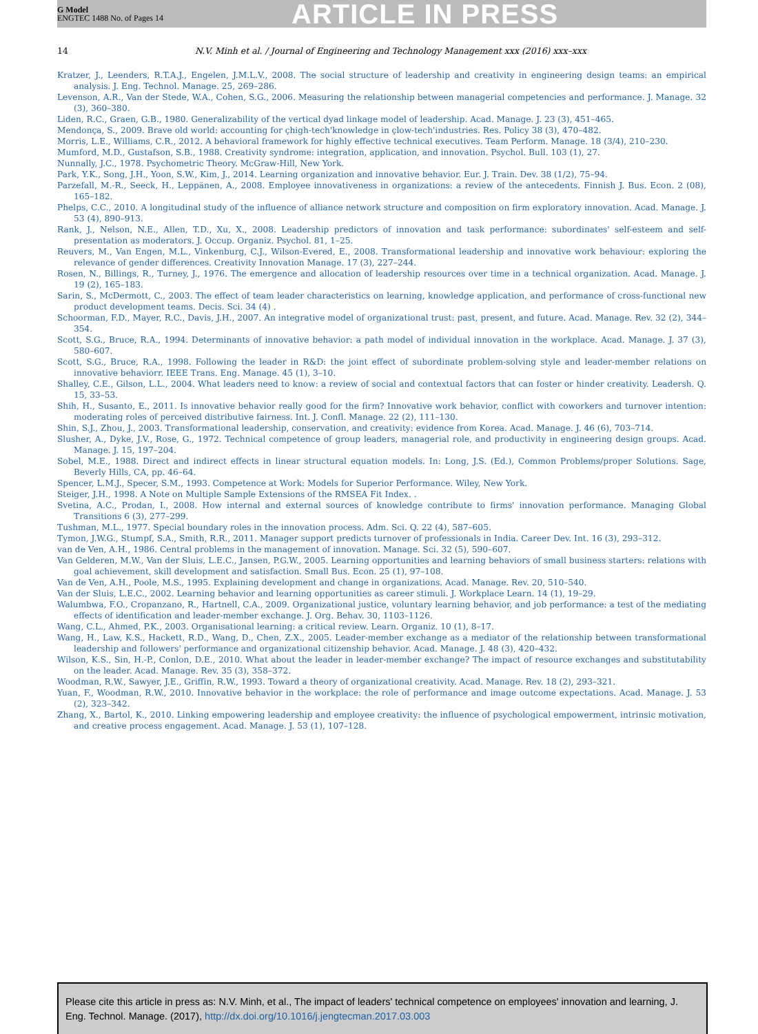G Model
ENGTEC 1488 No. of Pages 14
ARTICLE IN PRESS
14 N.V. Minh et al. / Journal of Engineering and Technology Management xxx (2016) xxx–xxx
Kratzer, J., Leenders, R.T.A.J., Engelen, J.M.L.V., 2008. The social structure of leadership and creativity in engineering design teams: an empirical analysis. J. Eng. Technol. Manage. 25, 269–286.
Levenson, A.R., Van der Stede, W.A., Cohen, S.G., 2006. Measuring the relationship between managerial competencies and performance. J. Manage. 32 (3), 360–380.
Liden, R.C., Graen, G.B., 1980. Generalizability of the vertical dyad linkage model of leadership. Acad. Manage. J. 23 (3), 451–465.
Mendonça, S., 2009. Brave old world: accounting for çhigh-tech'knowledge in çlow-tech'industries. Res. Policy 38 (3), 470–482.
Morris, L.E., Williams, C.R., 2012. A behavioral framework for highly effective technical executives. Team Perform. Manage. 18 (3/4), 210–230.
Mumford, M.D., Gustafson, S.B., 1988. Creativity syndrome: integration, application, and innovation. Psychol. Bull. 103 (1), 27.
Nunnally, J.C., 1978. Psychometric Theory. McGraw-Hill, New York.
Park, Y.K., Song, J.H., Yoon, S.W., Kim, J., 2014. Learning organization and innovative behavior. Eur. J. Train. Dev. 38 (1/2), 75–94.
Parzefall, M.-R., Seeck, H., Leppänen, A., 2008. Employee innovativeness in organizations: a review of the antecedents. Finnish J. Bus. Econ. 2 (08), 165–182.
Phelps, C.C., 2010. A longitudinal study of the influence of alliance network structure and composition on firm exploratory innovation. Acad. Manage. J. 53 (4), 890–913.
Rank, J., Nelson, N.E., Allen, T.D., Xu, X., 2008. Leadership predictors of innovation and task performance: subordinates' self-esteem and self-presentation as moderators. J. Occup. Organiz. Psychol. 81, 1–25.
Reuvers, M., Van Engen, M.L., Vinkenburg, C.J., Wilson-Evered, E., 2008. Transformational leadership and innovative work behaviour: exploring the relevance of gender differences. Creativity Innovation Manage. 17 (3), 227–244.
Rosen, N., Billings, R., Turney, J., 1976. The emergence and allocation of leadership resources over time in a technical organization. Acad. Manage. J. 19 (2), 165–183.
Sarin, S., McDermott, C., 2003. The effect of team leader characteristics on learning, knowledge application, and performance of cross-functional new product development teams. Decis. Sci. 34 (4) .
Schoorman, F.D., Mayer, R.C., Davis, J.H., 2007. An integrative model of organizational trust: past, present, and future. Acad. Manage. Rev. 32 (2), 344–354.
Scott, S.G., Bruce, R.A., 1994. Determinants of innovative behavior: a path model of individual innovation in the workplace. Acad. Manage. J. 37 (3), 580–607.
Scott, S.G., Bruce, R.A., 1998. Following the leader in R&D: the joint effect of subordinate problem-solving style and leader-member relations on innovative behaviorr. IEEE Trans. Eng. Manage. 45 (1), 3–10.
Shalley, C.E., Gilson, L.L., 2004. What leaders need to know: a review of social and contextual factors that can foster or hinder creativity. Leadersh. Q. 15, 33–53.
Shih, H., Susanto, E., 2011. Is innovative behavior really good for the firm? Innovative work behavior, conflict with coworkers and turnover intention: moderating roles of perceived distributive fairness. Int. J. Confl. Manage. 22 (2), 111–130.
Shin, S.J., Zhou, J., 2003. Transformational leadership, conservation, and creativity: evidence from Korea. Acad. Manage. J. 46 (6), 703–714.
Slusher, A., Dyke, J.V., Rose, G., 1972. Technical competence of group leaders, managerial role, and productivity in engineering design groups. Acad. Manage. J. 15, 197–204.
Sobel, M.E., 1988. Direct and indirect effects in linear structural equation models. In: Long, J.S. (Ed.), Common Problems/proper Solutions. Sage, Beverly Hills, CA, pp. 46–64.
Spencer, L.M.J., Specer, S.M., 1993. Competence at Work: Models for Superior Performance. Wiley, New York.
Steiger, J.H., 1998. A Note on Multiple Sample Extensions of the RMSEA Fit Index. .
Svetina, A.C., Prodan, I., 2008. How internal and external sources of knowledge contribute to firms' innovation performance. Managing Global Transitions 6 (3), 277–299.
Tushman, M.L., 1977. Special boundary roles in the innovation process. Adm. Sci. Q. 22 (4), 587–605.
Tymon, J.W.G., Stumpf, S.A., Smith, R.R., 2011. Manager support predicts turnover of professionals in India. Career Dev. Int. 16 (3), 293–312.
van de Ven, A.H., 1986. Central problems in the management of innovation. Manage. Sci. 32 (5), 590–607.
Van Gelderen, M.W., Van der Sluis, L.E.C., Jansen, P.G.W., 2005. Learning opportunities and learning behaviors of small business starters: relations with goal achievement, skill development and satisfaction. Small Bus. Econ. 25 (1), 97–108.
Van de Ven, A.H., Poole, M.S., 1995. Explaining development and change in organizations. Acad. Manage. Rev. 20, 510–540.
Van der Sluis, L.E.C., 2002. Learning behavior and learning opportunities as career stimuli. J. Workplace Learn. 14 (1), 19–29.
Walumbwa, F.O., Cropanzano, R., Hartnell, C.A., 2009. Organizational justice, voluntary learning behavior, and job performance: a test of the mediating effects of identification and leader-member exchange. J. Org. Behav. 30, 1103–1126.
Wang, C.L., Ahmed, P.K., 2003. Organisational learning: a critical review. Learn. Organiz. 10 (1), 8–17.
Wang, H., Law, K.S., Hackett, R.D., Wang, D., Chen, Z.X., 2005. Leader-member exchange as a mediator of the relationship between transformational leadership and followers' performance and organizational citizenship behavior. Acad. Manage. J. 48 (3), 420–432.
Wilson, K.S., Sin, H.-P., Conlon, D.E., 2010. What about the leader in leader-member exchange? The impact of resource exchanges and substitutability on the leader. Acad. Manage. Rev. 35 (3), 358–372.
Woodman, R.W., Sawyer, J.E., Griffin, R.W., 1993. Toward a theory of organizational creativity. Acad. Manage. Rev. 18 (2), 293–321.
Yuan, F., Woodman, R.W., 2010. Innovative behavior in the workplace: the role of performance and image outcome expectations. Acad. Manage. J. 53 (2), 323–342.
Zhang, X., Bartol, K., 2010. Linking empowering leadership and employee creativity: the influence of psychological empowerment, intrinsic motivation, and creative process engagement. Acad. Manage. J. 53 (1), 107–128.
Please cite this article in press as: N.V. Minh, et al., The impact of leaders' technical competence on employees' innovation and learning, J. Eng. Technol. Manage. (2017), http://dx.doi.org/10.1016/j.jengtecman.2017.03.003